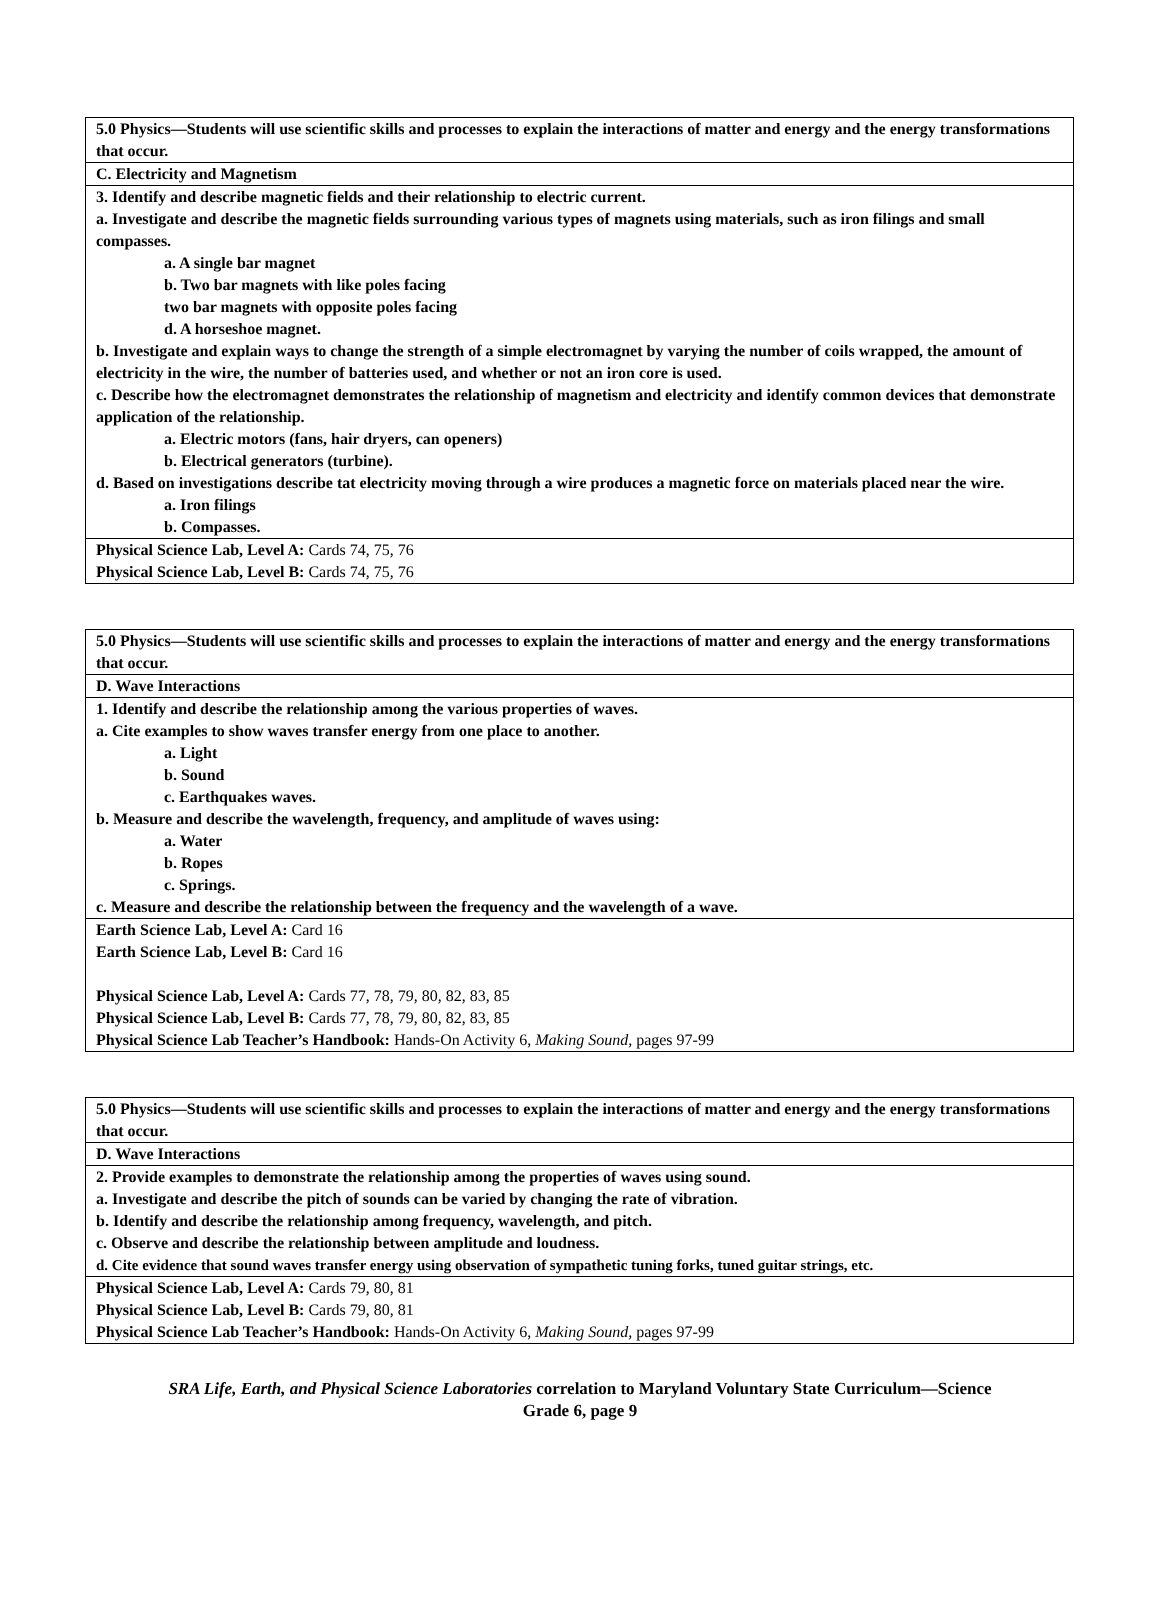| 5.0 Physics—Students will use scientific skills and processes to explain the interactions of matter and energy and the energy transformations that occur. |
| C. Electricity and Magnetism |
| 3. Identify and describe magnetic fields and their relationship to electric current. a. Investigate and describe the magnetic fields surrounding various types of magnets using materials, such as iron filings and small compasses. a. A single bar magnet b. Two bar magnets with like poles facing two bar magnets with opposite poles facing d. A horseshoe magnet. b. Investigate and explain ways to change the strength of a simple electromagnet by varying the number of coils wrapped, the amount of electricity in the wire, the number of batteries used, and whether or not an iron core is used. c. Describe how the electromagnet demonstrates the relationship of magnetism and electricity and identify common devices that demonstrate application of the relationship. a. Electric motors (fans, hair dryers, can openers) b. Electrical generators (turbine). d. Based on investigations describe tat electricity moving through a wire produces a magnetic force on materials placed near the wire. a. Iron filings b. Compasses. |
| Physical Science Lab, Level A: Cards 74, 75, 76 Physical Science Lab, Level B: Cards 74, 75, 76 |
| 5.0 Physics—Students will use scientific skills and processes to explain the interactions of matter and energy and the energy transformations that occur. |
| D. Wave Interactions |
| 1. Identify and describe the relationship among the various properties of waves. a. Cite examples to show waves transfer energy from one place to another. a. Light b. Sound c. Earthquakes waves. b. Measure and describe the wavelength, frequency, and amplitude of waves using: a. Water b. Ropes c. Springs. c. Measure and describe the relationship between the frequency and the wavelength of a wave. |
| Earth Science Lab, Level A: Card 16 Earth Science Lab, Level B: Card 16 Physical Science Lab, Level A: Cards 77, 78, 79, 80, 82, 83, 85 Physical Science Lab, Level B: Cards 77, 78, 79, 80, 82, 83, 85 Physical Science Lab Teacher’s Handbook: Hands-On Activity 6, Making Sound, pages 97-99 |
| 5.0 Physics—Students will use scientific skills and processes to explain the interactions of matter and energy and the energy transformations that occur. |
| D. Wave Interactions |
| 2. Provide examples to demonstrate the relationship among the properties of waves using sound. a. Investigate and describe the pitch of sounds can be varied by changing the rate of vibration. b. Identify and describe the relationship among frequency, wavelength, and pitch. c. Observe and describe the relationship between amplitude and loudness. d. Cite evidence that sound waves transfer energy using observation of sympathetic tuning forks, tuned guitar strings, etc. |
| Physical Science Lab, Level A: Cards 79, 80, 81 Physical Science Lab, Level B: Cards 79, 80, 81 Physical Science Lab Teacher’s Handbook: Hands-On Activity 6, Making Sound, pages 97-99 |
SRA Life, Earth, and Physical Science Laboratories correlation to Maryland Voluntary State Curriculum—Science
Grade 6, page 9